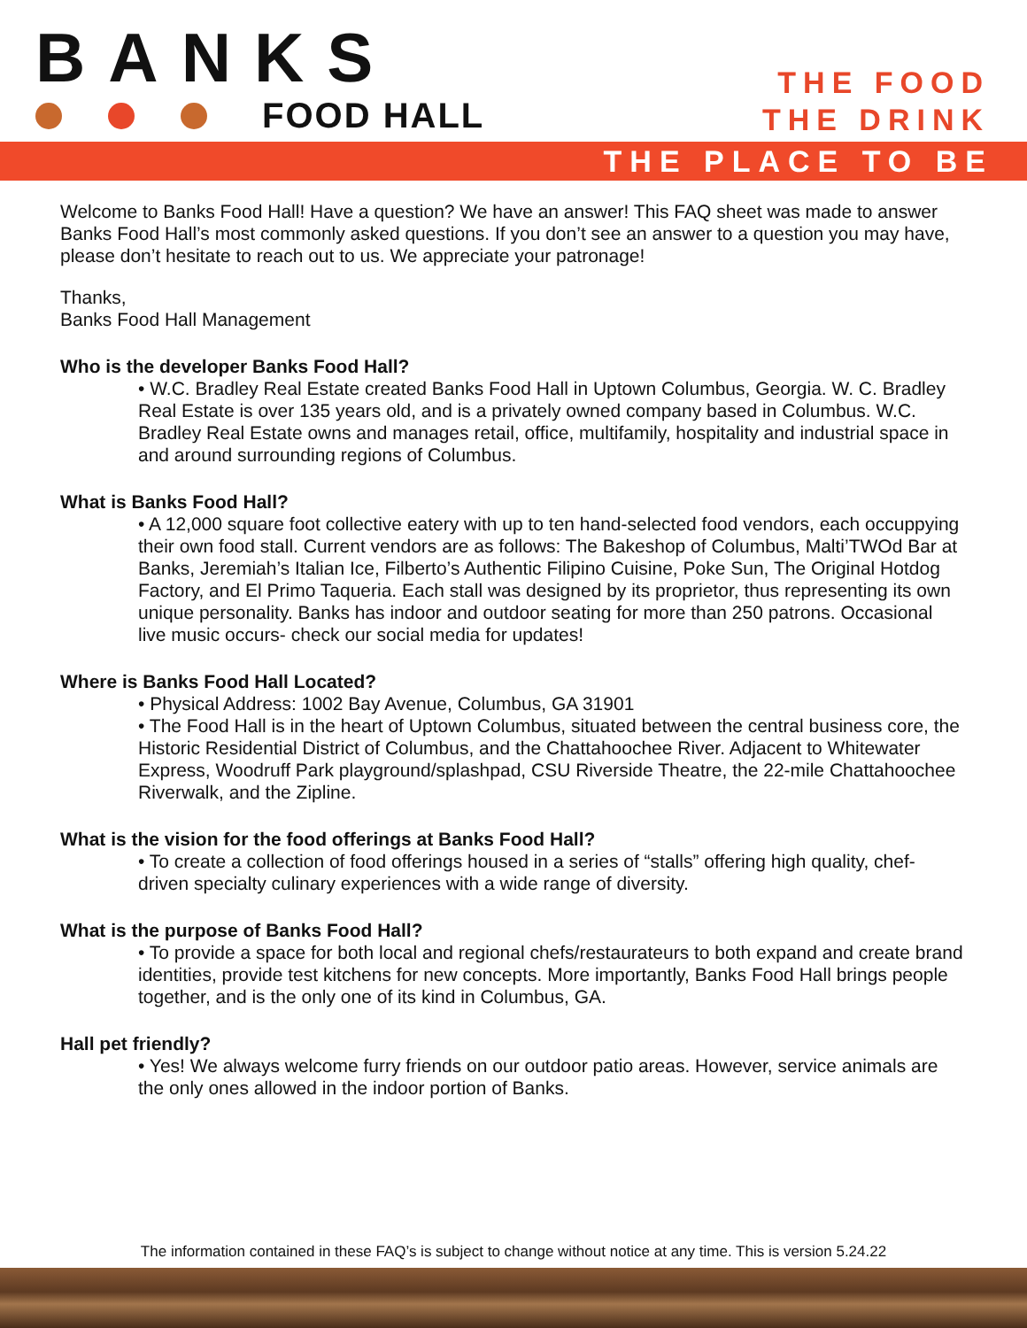BANKS
FOOD HALL
THE FOOD
THE DRINK
THE PLACE TO BE
Welcome to Banks Food Hall! Have a question? We have an answer! This FAQ sheet was made to answer Banks Food Hall’s most commonly asked questions. If you don’t see an answer to a question you may have, please don’t hesitate to reach out to us. We appreciate your patronage!
Thanks,
Banks Food Hall Management
Who is the developer Banks Food Hall?
• W.C. Bradley Real Estate created Banks Food Hall in Uptown Columbus, Georgia. W. C. Bradley Real Estate is over 135 years old, and is a privately owned company based in Columbus. W.C. Bradley Real Estate owns and manages retail, office, multifamily, hospitality and industrial space in and around surrounding regions of Columbus.
What is Banks Food Hall?
• A 12,000 square foot collective eatery with up to ten hand-selected food vendors, each occuppying their own food stall. Current vendors are as follows: The Bakeshop of Columbus, Malti’TWOd Bar at Banks, Jeremiah’s Italian Ice, Filberto’s Authentic Filipino Cuisine, Poke Sun, The Original Hotdog Factory, and El Primo Taqueria. Each stall was designed by its proprietor, thus representing its own unique personality. Banks has indoor and outdoor seating for more than 250 patrons. Occasional live music occurs- check our social media for updates!
Where is Banks Food Hall Located?
• Physical Address: 1002 Bay Avenue, Columbus, GA 31901
• The Food Hall is in the heart of Uptown Columbus, situated between the central business core, the Historic Residential District of Columbus, and the Chattahoochee River. Adjacent to Whitewater Express, Woodruff Park playground/splashpad, CSU Riverside Theatre, the 22-mile Chattahoochee Riverwalk, and the Zipline.
What is the vision for the food offerings at Banks Food Hall?
• To create a collection of food offerings housed in a series of “stalls” offering high quality, chef-driven specialty culinary experiences with a wide range of diversity.
What is the purpose of Banks Food Hall?
• To provide a space for both local and regional chefs/restaurateurs to both expand and create brand identities, provide test kitchens for new concepts. More importantly, Banks Food Hall brings people together, and is the only one of its kind in Columbus, GA.
Hall pet friendly?
• Yes! We always welcome furry friends on our outdoor patio areas. However, service animals are the only ones allowed in the indoor portion of Banks.
The information contained in these FAQ’s is subject to change without notice at any time. This is version 5.24.22